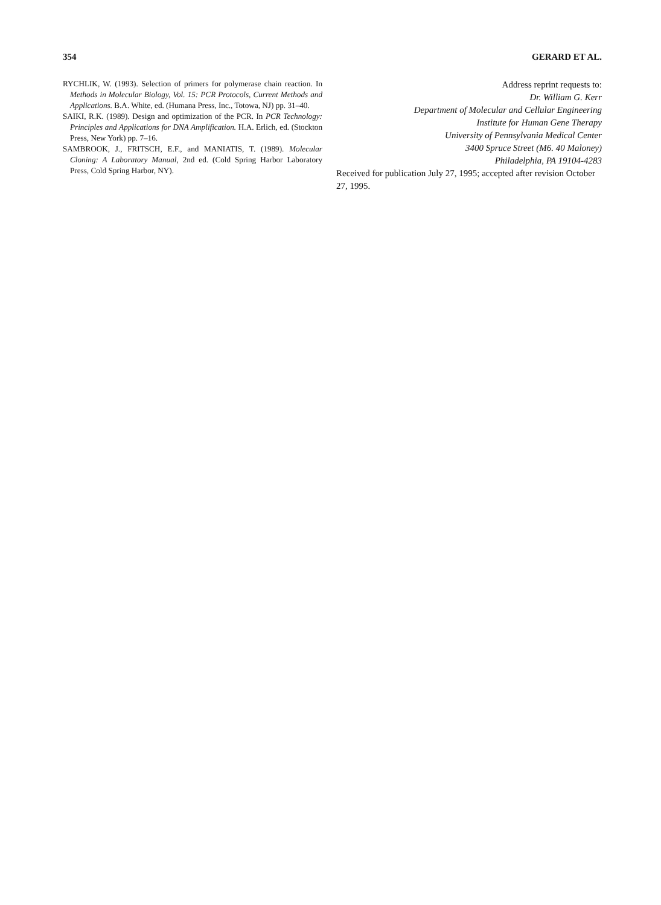354 GERARD ET AL.
RYCHLIK, W. (1993). Selection of primers for polymerase chain reaction. In Methods in Molecular Biology, Vol. 15: PCR Protocols, Current Methods and Applications. B.A. White, ed. (Humana Press, Inc., Totowa, NJ) pp. 31–40.
SAIKI, R.K. (1989). Design and optimization of the PCR. In PCR Technology: Principles and Applications for DNA Amplification. H.A. Erlich, ed. (Stockton Press, New York) pp. 7–16.
SAMBROOK, J., FRITSCH, E.F., and MANIATIS, T. (1989). Molecular Cloning: A Laboratory Manual, 2nd ed. (Cold Spring Harbor Laboratory Press, Cold Spring Harbor, NY).
Address reprint requests to:
Dr. William G. Kerr
Department of Molecular and Cellular Engineering
Institute for Human Gene Therapy
University of Pennsylvania Medical Center
3400 Spruce Street (M6. 40 Maloney)
Philadelphia, PA 19104-4283
Received for publication July 27, 1995; accepted after revision October 27, 1995.